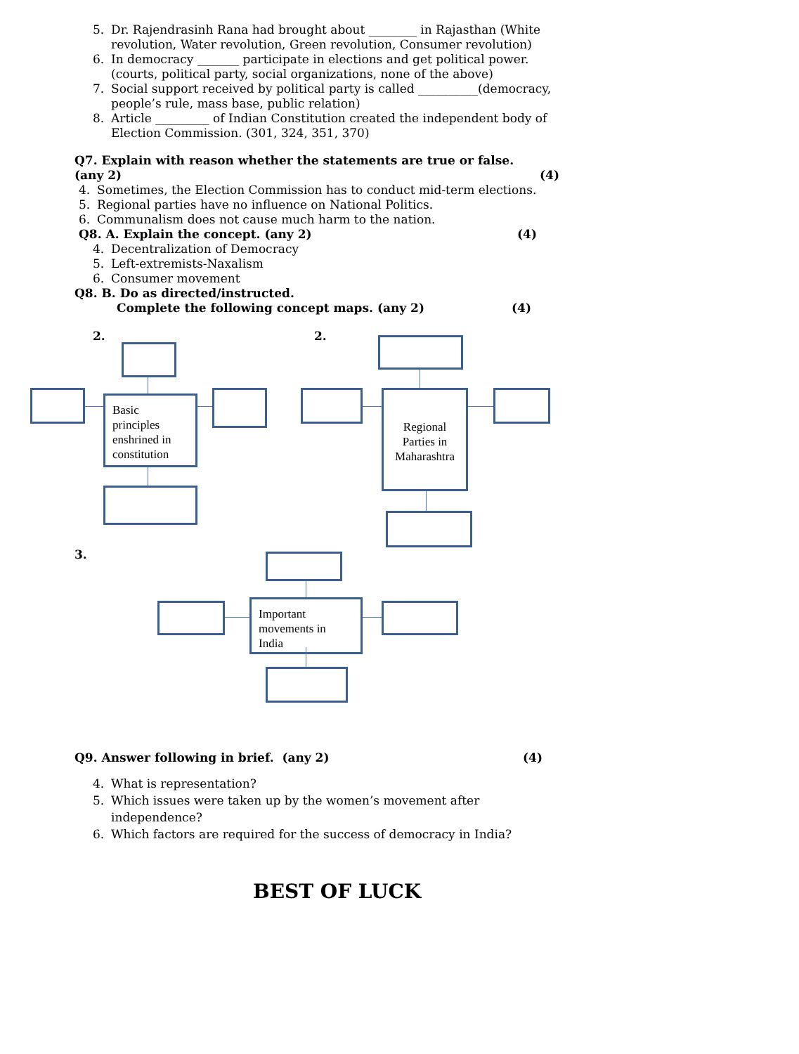5. Dr. Rajendrasinh Rana had brought about ________ in Rajasthan (White revolution, Water revolution, Green revolution, Consumer revolution)
6. In democracy _______ participate in elections and get political power.(courts, political party, social organizations, none of the above)
7. Social support received by political party is called __________(democracy, people’s rule, mass base, public relation)
8. Article _________ of Indian Constitution created the independent body of Election Commission. (301, 324, 351, 370)
Q7. Explain with reason whether the statements are true or false.
(any 2) (4)
4. Sometimes, the Election Commission has to conduct mid-term elections.
5. Regional parties have no influence on National Politics.
6. Communalism does not cause much harm to the nation.
Q8. A. Explain the concept. (any 2) (4)
4. Decentralization of Democracy
5. Left-extremists-Naxalism
6. Consumer movement
Q8. B. Do as directed/instructed.
Complete the following concept maps. (any 2) (4)
2. 2.
Basic principles enshrined in constitution
Regional Parties in Maharashtra
3.
Important movements in India
Q9. Answer following in brief. (any 2) (4)
4. What is representation?
5. Which issues were taken up by the women’s movement after independence?
6. Which factors are required for the success of democracy in India?
BEST OF LUCK